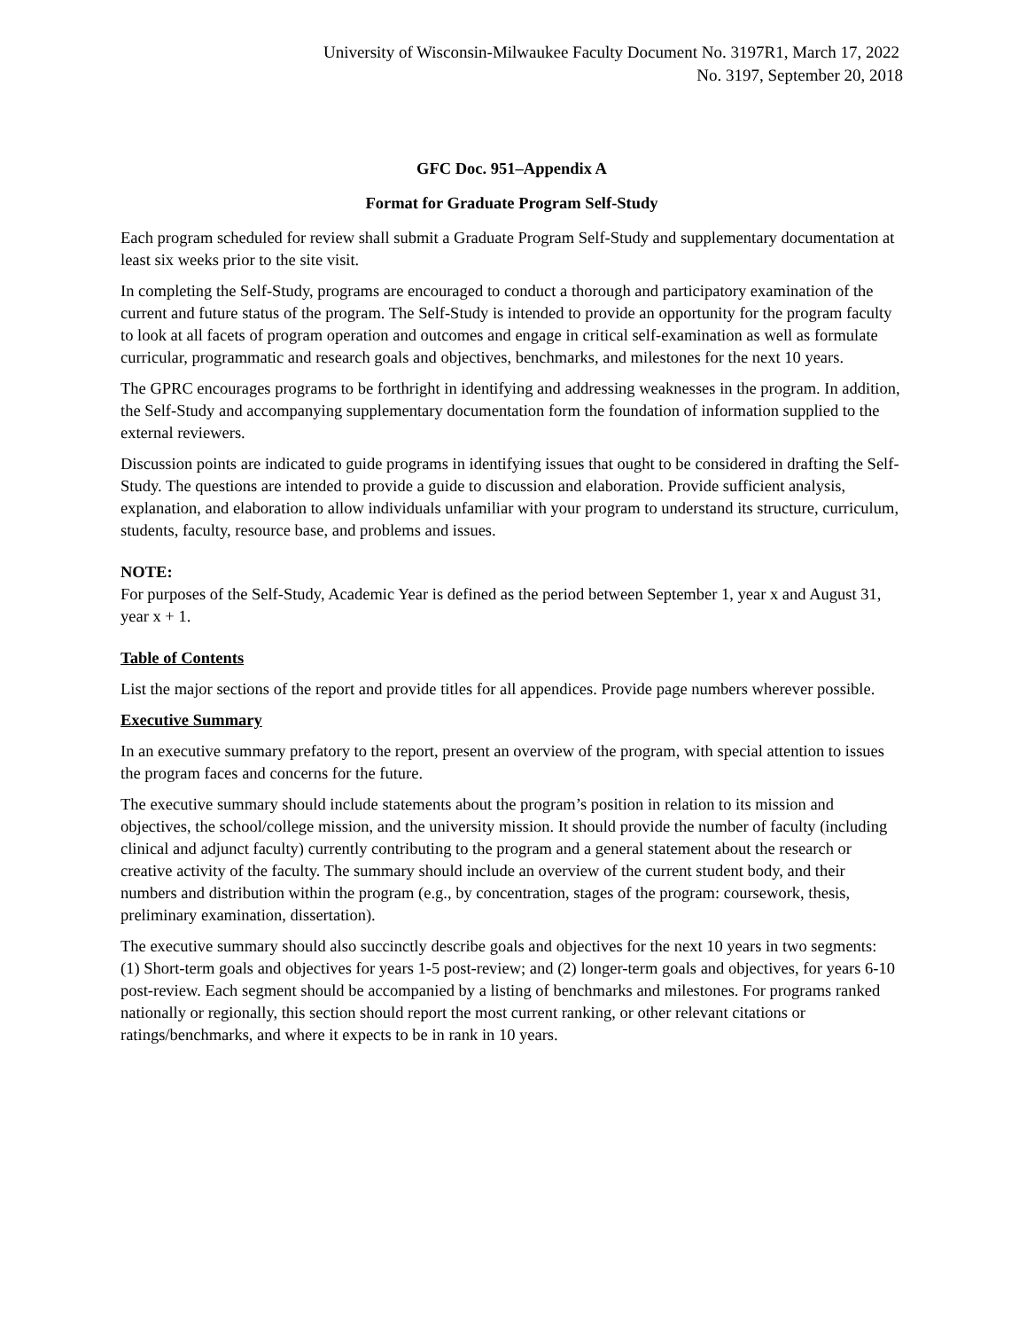University of Wisconsin-Milwaukee Faculty Document No. 3197R1, March 17, 2022
No. 3197, September 20, 2018
GFC Doc. 951–Appendix A
Format for Graduate Program Self-Study
Each program scheduled for review shall submit a Graduate Program Self-Study and supplementary documentation at least six weeks prior to the site visit.
In completing the Self-Study, programs are encouraged to conduct a thorough and participatory examination of the current and future status of the program. The Self-Study is intended to provide an opportunity for the program faculty to look at all facets of program operation and outcomes and engage in critical self-examination as well as formulate curricular, programmatic and research goals and objectives, benchmarks, and milestones for the next 10 years.
The GPRC encourages programs to be forthright in identifying and addressing weaknesses in the program. In addition, the Self-Study and accompanying supplementary documentation form the foundation of information supplied to the external reviewers.
Discussion points are indicated to guide programs in identifying issues that ought to be considered in drafting the Self-Study. The questions are intended to provide a guide to discussion and elaboration. Provide sufficient analysis, explanation, and elaboration to allow individuals unfamiliar with your program to understand its structure, curriculum, students, faculty, resource base, and problems and issues.
NOTE:
For purposes of the Self-Study, Academic Year is defined as the period between September 1, year x and August 31, year x + 1.
Table of Contents
List the major sections of the report and provide titles for all appendices. Provide page numbers wherever possible.
Executive Summary
In an executive summary prefatory to the report, present an overview of the program, with special attention to issues the program faces and concerns for the future.
The executive summary should include statements about the program’s position in relation to its mission and objectives, the school/college mission, and the university mission. It should provide the number of faculty (including clinical and adjunct faculty) currently contributing to the program and a general statement about the research or creative activity of the faculty. The summary should include an overview of the current student body, and their numbers and distribution within the program (e.g., by concentration, stages of the program: coursework, thesis, preliminary examination, dissertation).
The executive summary should also succinctly describe goals and objectives for the next 10 years in two segments:
(1) Short-term goals and objectives for years 1-5 post-review; and (2) longer-term goals and objectives, for years 6-10 post-review. Each segment should be accompanied by a listing of benchmarks and milestones. For programs ranked nationally or regionally, this section should report the most current ranking, or other relevant citations or ratings/benchmarks, and where it expects to be in rank in 10 years.